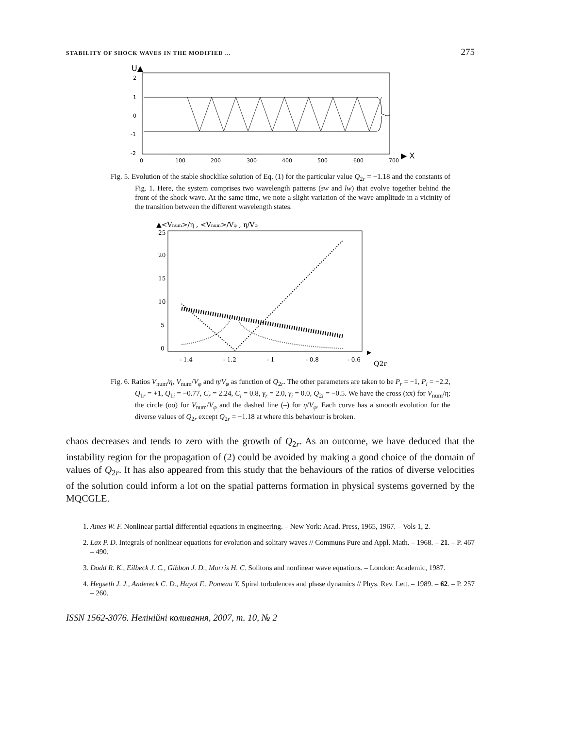STABILITY OF SHOCK WAVES IN THE MODIFIED ... 275
U▲
2
1
0
-1
-2
0
100
200
300
400
500
600
700
▶ X
Fig. 5. Evolution of the stable shocklike solution of Eq. (1) for the particular value Q<sub>2r</sub> = −1.18 and the constants of Fig. 1. Here, the system comprises two wavelength patterns (sw and lw) that evolve together behind the front of the shock wave. At the same time, we note a slight variation of the wave amplitude in a vicinity of the transition between the different wavelength states.
▲<Vnum>/η , <Vnum>/Vφ , η/Vφ
25
20
15
10
5
0
- 1.4
- 1.2
- 1
- 0.8
- 0.6
▶
Q2r
Fig. 6. Ratios V<sub>num</sub>/η, V<sub>num</sub>/V<sub>φ</sub> and η/V<sub>φ</sub> as function of Q<sub>2r</sub>. The other parameters are taken to be P<sub>r</sub> = −1, P<sub>i</sub> = −2.2, Q<sub>1r</sub> = +1, Q<sub>1i</sub> = −0.77, C<sub>r</sub> = 2.24, C<sub>i</sub> = 0.8, γ<sub>r</sub> = 2.0, γ<sub>i</sub> = 0.0, Q<sub>2i</sub> = −0.5. We have the cross (xx) for V<sub>num</sub>/η; the circle (oo) for V<sub>num</sub>/V<sub>φ</sub> and the dashed line (–) for η/V<sub>φ</sub>. Each curve has a smooth evolution for the diverse values of Q<sub>2r</sub> except Q<sub>2r</sub> = −1.18 at where this behaviour is broken.
chaos decreases and tends to zero with the growth of Q<sub>2r</sub>. As an outcome, we have deduced that the instability region for the propagation of (2) could be avoided by making a good choice of the domain of values of Q<sub>2r</sub>. It has also appeared from this study that the behaviours of the ratios of diverse velocities of the solution could inform a lot on the spatial patterns formation in physical systems governed by the MQCGLE.
1. Ames W. F. Nonlinear partial differential equations in engineering. – New York: Acad. Press, 1965, 1967. – Vols 1, 2.
2. Lax P. D. Integrals of nonlinear equations for evolution and solitary waves // Communs Pure and Appl. Math. – 1968. – 21. – P. 467 – 490.
3. Dodd R. K., Eilbeck J. C., Gibbon J. D., Morris H. C. Solitons and nonlinear wave equations. – London: Academic, 1987.
4. Hegseth J. J., Andereck C. D., Hayot F., Pomeau Y. Spiral turbulences and phase dynamics // Phys. Rev. Lett. – 1989. – 62. – P. 257 – 260.
ISSN 1562-3076. Нелінійні коливання, 2007, т. 10, № 2